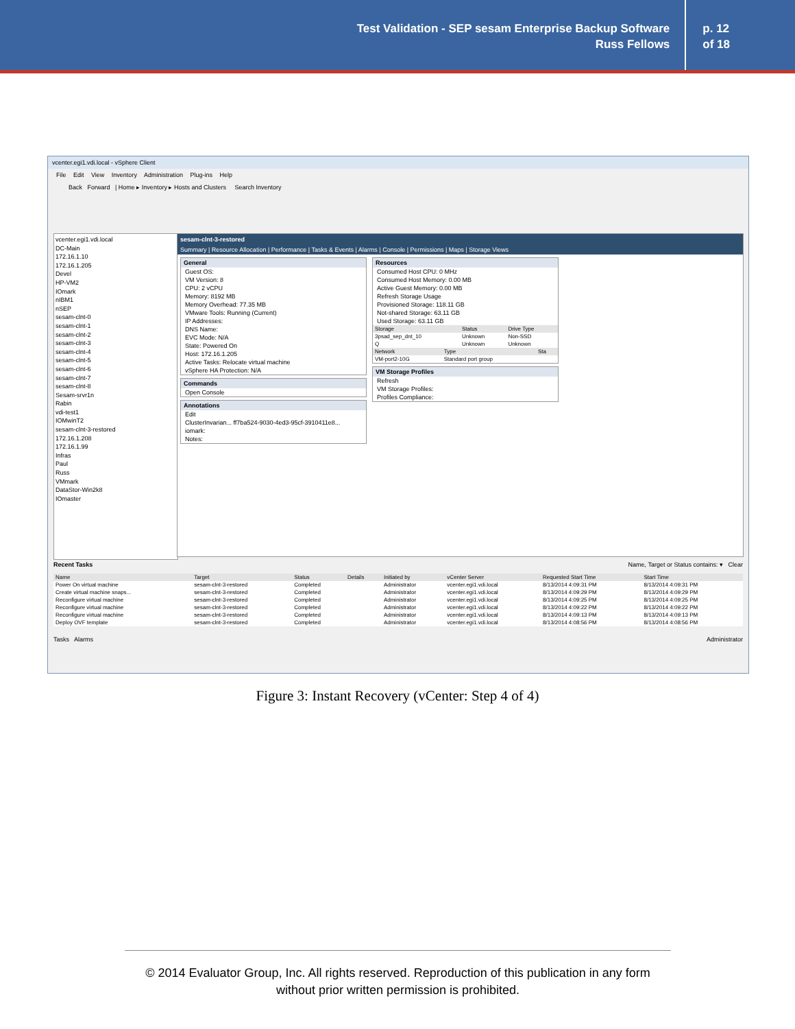Test Validation - SEP sesam Enterprise Backup Software
Russ Fellows
p. 12
of 18
vcenter.egi1.vdi.local - vSphere Client
File Edit View Inventory Administration Plug-ins Help
Back Forward | Home ▸ Inventory ▸ Hosts and Clusters Search Inventory
vcenter.egi1.vdi.local
DC-Main
172.16.1.10
172.16.1.205
Devel
HP-VM2
IOmark
nIBM1
nSEP
sesam-clnt-0
sesam-clnt-1
sesam-clnt-2
sesam-clnt-3
sesam-clnt-4
sesam-clnt-5
sesam-clnt-6
sesam-clnt-7
sesam-clnt-8
Sesam-srvr1n
Rabin
vdi-test1
IOMwinT2
sesam-clnt-3-restored
172.16.1.208
172.16.1.99
Infras
Paul
Russ
VMmark
DataStor-Win2k8
IOmaster
sesam-clnt-3-restored
Summary | Resource Allocation | Performance | Tasks & Events | Alarms | Console | Permissions | Maps | Storage Views
General
Guest OS:
VM Version: 8
CPU: 2 vCPU
Memory: 8192 MB
Memory Overhead: 77.35 MB
VMware Tools: Running (Current)
IP Addresses:
DNS Name:
EVC Mode: N/A
State: Powered On
Host: 172.16.1.205
Active Tasks: Relocate virtual machine
vSphere HA Protection: N/A
Commands
Open Console
Annotations
Edit
ClusterInvarian... ff7ba524-9030-4ed3-95cf-3910411e8...
iomark:
Notes:
Resources
Consumed Host CPU: 0 MHz
Consumed Host Memory: 0.00 MB
Active Guest Memory: 0.00 MB
Refresh Storage Usage
Provisioned Storage: 118.11 GB
Not-shared Storage: 63.11 GB
Used Storage: 63.11 GB
| Storage | Status | Drive Type |
| --- | --- | --- |
| 3psad_sep_dnt_10 | Unknown | Non-SSD |
| Q | Unknown | Unknown |
| Network | Type | Sta |
| --- | --- | --- |
| VM-port2-10G | Standard port group | |
VM Storage Profiles
Refresh
VM Storage Profiles:
Profiles Compliance:
Recent Tasks Name, Target or Status contains: ▾ Clear
| Name | Target | Status | Details | Initiated by | vCenter Server | Requested Start Time | Start Time |
| --- | --- | --- | --- | --- | --- | --- | --- |
| Power On virtual machine | sesam-clnt-3-restored | Completed | | Administrator | vcenter.egi1.vdi.local | 8/13/2014 4:09:31 PM | 8/13/2014 4:09:31 PM |
| Create virtual machine snaps... | sesam-clnt-3-restored | Completed | | Administrator | vcenter.egi1.vdi.local | 8/13/2014 4:09:29 PM | 8/13/2014 4:09:29 PM |
| Reconfigure virtual machine | sesam-clnt-3-restored | Completed | | Administrator | vcenter.egi1.vdi.local | 8/13/2014 4:09:25 PM | 8/13/2014 4:09:25 PM |
| Reconfigure virtual machine | sesam-clnt-3-restored | Completed | | Administrator | vcenter.egi1.vdi.local | 8/13/2014 4:09:22 PM | 8/13/2014 4:09:22 PM |
| Reconfigure virtual machine | sesam-clnt-3-restored | Completed | | Administrator | vcenter.egi1.vdi.local | 8/13/2014 4:09:13 PM | 8/13/2014 4:09:13 PM |
| Deploy OVF template | sesam-clnt-3-restored | Completed | | Administrator | vcenter.egi1.vdi.local | 8/13/2014 4:08:56 PM | 8/13/2014 4:08:56 PM |
Tasks Alarms Administrator
Figure 3: Instant Recovery (vCenter: Step 4 of 4)
© 2014 Evaluator Group, Inc. All rights reserved. Reproduction of this publication in any form
without prior written permission is prohibited.